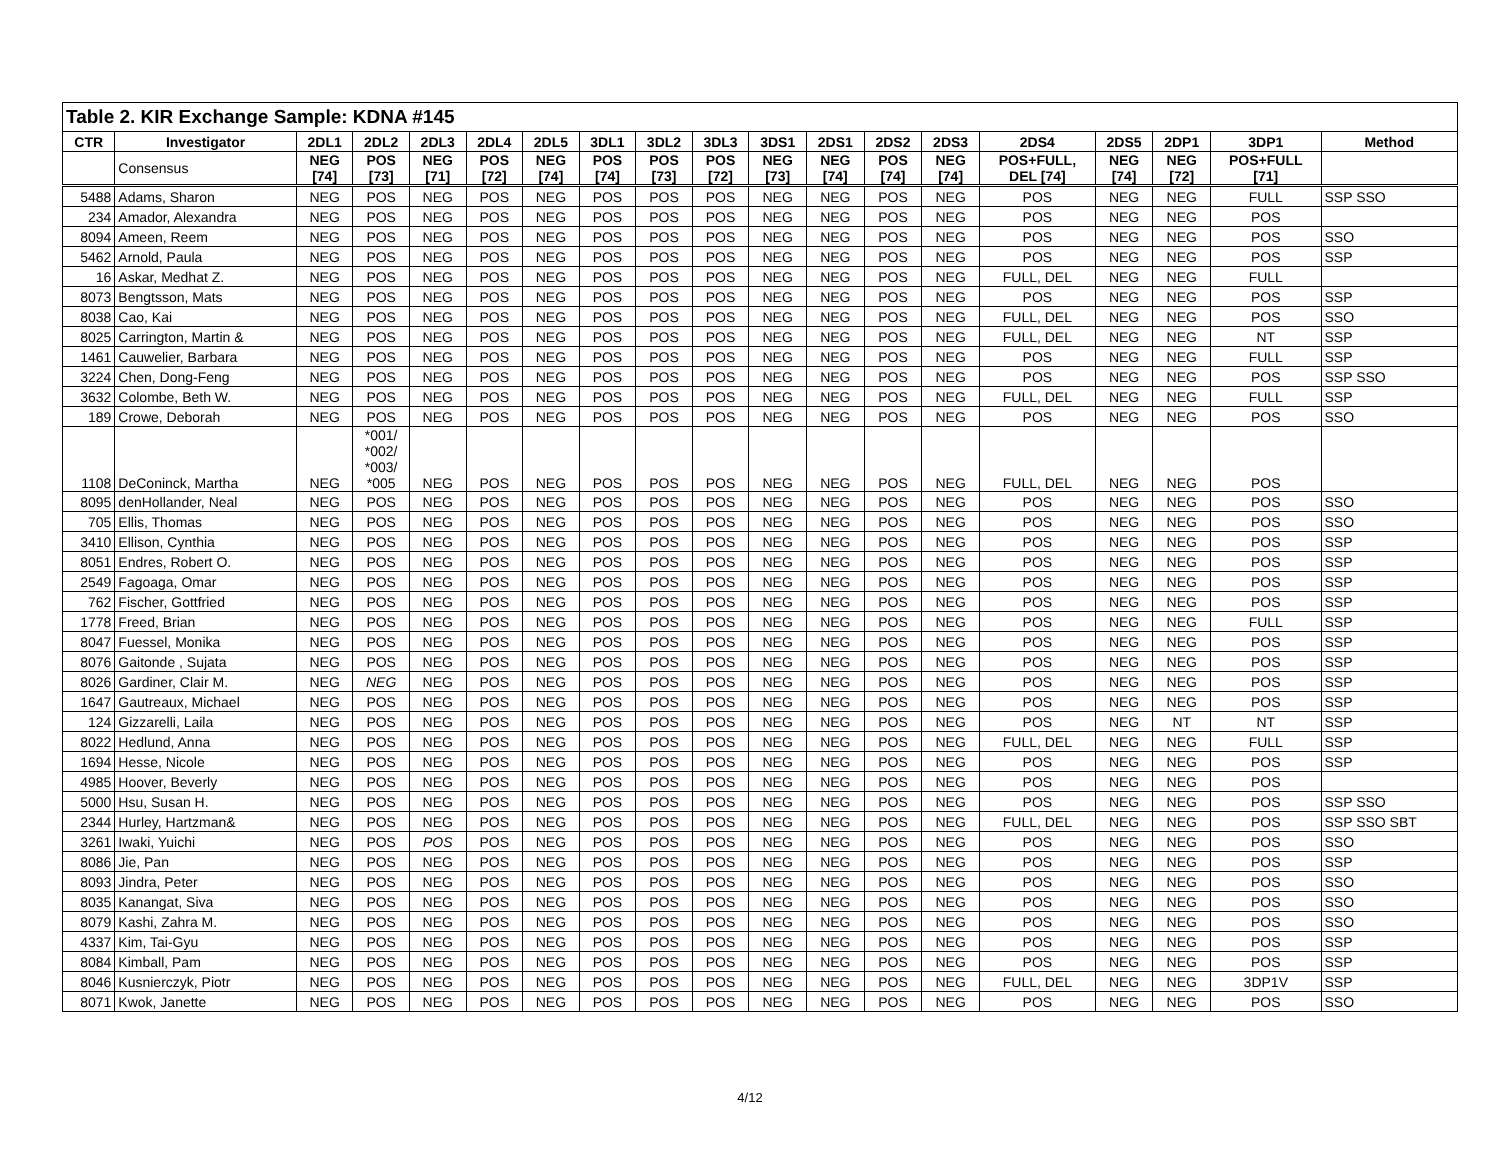| Table 2. KIR Exchange Sample: KDNA #145 | | | | | | | | | | | | | | | | | | |
| CTR | Investigator | 2DL1 | 2DL2 | 2DL3 | 2DL4 | 2DL5 | 3DL1 | 3DL2 | 3DL3 | 3DS1 | 2DS1 | 2DS2 | 2DS3 | 2DS4 | 2DS5 | 2DP1 | 3DP1 | Method |
| | Consensus | NEG [74] | POS [73] | NEG [71] | POS [72] | NEG [74] | POS [74] | POS [73] | POS [72] | NEG [73] | NEG [74] | POS [74] | NEG [74] | POS+FULL, DEL [74] | NEG [74] | NEG [72] | POS+FULL [71] | |
| 5488 | Adams, Sharon | NEG | POS | NEG | POS | NEG | POS | POS | POS | NEG | NEG | POS | NEG | POS | NEG | NEG | FULL | SSP SSO |
| 234 | Amador, Alexandra | NEG | POS | NEG | POS | NEG | POS | POS | POS | NEG | NEG | POS | NEG | POS | NEG | NEG | POS | |
| 8094 | Ameen, Reem | NEG | POS | NEG | POS | NEG | POS | POS | POS | NEG | NEG | POS | NEG | POS | NEG | NEG | POS | SSO |
| 5462 | Arnold, Paula | NEG | POS | NEG | POS | NEG | POS | POS | POS | NEG | NEG | POS | NEG | POS | NEG | NEG | POS | SSP |
| 16 | Askar, Medhat Z. | NEG | POS | NEG | POS | NEG | POS | POS | POS | NEG | NEG | POS | NEG | FULL, DEL | NEG | NEG | FULL | |
| 8073 | Bengtsson, Mats | NEG | POS | NEG | POS | NEG | POS | POS | POS | NEG | NEG | POS | NEG | POS | NEG | NEG | POS | SSP |
| 8038 | Cao, Kai | NEG | POS | NEG | POS | NEG | POS | POS | POS | NEG | NEG | POS | NEG | FULL, DEL | NEG | NEG | POS | SSO |
| 8025 | Carrington, Martin & | NEG | POS | NEG | POS | NEG | POS | POS | POS | NEG | NEG | POS | NEG | FULL, DEL | NEG | NEG | NT | SSP |
| 1461 | Cauwelier, Barbara | NEG | POS | NEG | POS | NEG | POS | POS | POS | NEG | NEG | POS | NEG | POS | NEG | NEG | FULL | SSP |
| 3224 | Chen, Dong-Feng | NEG | POS | NEG | POS | NEG | POS | POS | POS | NEG | NEG | POS | NEG | POS | NEG | NEG | POS | SSP SSO |
| 3632 | Colombe, Beth W. | NEG | POS | NEG | POS | NEG | POS | POS | POS | NEG | NEG | POS | NEG | FULL, DEL | NEG | NEG | FULL | SSP |
| 189 | Crowe, Deborah | NEG | POS | NEG | POS | NEG | POS | POS | POS | NEG | NEG | POS | NEG | POS | NEG | NEG | POS | SSO |
| 1108 | DeConinck, Martha | NEG | *001/ *002/ *003/ *005 | NEG | POS | NEG | POS | POS | POS | NEG | NEG | POS | NEG | FULL, DEL | NEG | NEG | POS | |
| 8095 | denHollander, Neal | NEG | POS | NEG | POS | NEG | POS | POS | POS | NEG | NEG | POS | NEG | POS | NEG | NEG | POS | SSO |
| 705 | Ellis, Thomas | NEG | POS | NEG | POS | NEG | POS | POS | POS | NEG | NEG | POS | NEG | POS | NEG | NEG | POS | SSO |
| 3410 | Ellison, Cynthia | NEG | POS | NEG | POS | NEG | POS | POS | POS | NEG | NEG | POS | NEG | POS | NEG | NEG | POS | SSP |
| 8051 | Endres, Robert O. | NEG | POS | NEG | POS | NEG | POS | POS | POS | NEG | NEG | POS | NEG | POS | NEG | NEG | POS | SSP |
| 2549 | Fagoaga, Omar | NEG | POS | NEG | POS | NEG | POS | POS | POS | NEG | NEG | POS | NEG | POS | NEG | NEG | POS | SSP |
| 762 | Fischer, Gottfried | NEG | POS | NEG | POS | NEG | POS | POS | POS | NEG | NEG | POS | NEG | POS | NEG | NEG | POS | SSP |
| 1778 | Freed, Brian | NEG | POS | NEG | POS | NEG | POS | POS | POS | NEG | NEG | POS | NEG | POS | NEG | NEG | FULL | SSP |
| 8047 | Fuessel, Monika | NEG | POS | NEG | POS | NEG | POS | POS | POS | NEG | NEG | POS | NEG | POS | NEG | NEG | POS | SSP |
| 8076 | Gaitonde , Sujata | NEG | POS | NEG | POS | NEG | POS | POS | POS | NEG | NEG | POS | NEG | POS | NEG | NEG | POS | SSP |
| 8026 | Gardiner, Clair M. | NEG | NEG | NEG | POS | NEG | POS | POS | POS | NEG | NEG | POS | NEG | POS | NEG | NEG | POS | SSP |
| 1647 | Gautreaux, Michael | NEG | POS | NEG | POS | NEG | POS | POS | POS | NEG | NEG | POS | NEG | POS | NEG | NEG | POS | SSP |
| 124 | Gizzarelli, Laila | NEG | POS | NEG | POS | NEG | POS | POS | POS | NEG | NEG | POS | NEG | POS | NEG | NT | NT | SSP |
| 8022 | Hedlund, Anna | NEG | POS | NEG | POS | NEG | POS | POS | POS | NEG | NEG | POS | NEG | FULL, DEL | NEG | NEG | FULL | SSP |
| 1694 | Hesse, Nicole | NEG | POS | NEG | POS | NEG | POS | POS | POS | NEG | NEG | POS | NEG | POS | NEG | NEG | POS | SSP |
| 4985 | Hoover, Beverly | NEG | POS | NEG | POS | NEG | POS | POS | POS | NEG | NEG | POS | NEG | POS | NEG | NEG | POS | |
| 5000 | Hsu, Susan H. | NEG | POS | NEG | POS | NEG | POS | POS | POS | NEG | NEG | POS | NEG | POS | NEG | NEG | POS | SSP SSO |
| 2344 | Hurley, Hartzman& | NEG | POS | NEG | POS | NEG | POS | POS | POS | NEG | NEG | POS | NEG | FULL, DEL | NEG | NEG | POS | SSP SSO SBT |
| 3261 | Iwaki, Yuichi | NEG | POS | POS | POS | NEG | POS | POS | POS | NEG | NEG | POS | NEG | POS | NEG | NEG | POS | SSO |
| 8086 | Jie, Pan | NEG | POS | NEG | POS | NEG | POS | POS | POS | NEG | NEG | POS | NEG | POS | NEG | NEG | POS | SSP |
| 8093 | Jindra, Peter | NEG | POS | NEG | POS | NEG | POS | POS | POS | NEG | NEG | POS | NEG | POS | NEG | NEG | POS | SSO |
| 8035 | Kanangat, Siva | NEG | POS | NEG | POS | NEG | POS | POS | POS | NEG | NEG | POS | NEG | POS | NEG | NEG | POS | SSO |
| 8079 | Kashi, Zahra M. | NEG | POS | NEG | POS | NEG | POS | POS | POS | NEG | NEG | POS | NEG | POS | NEG | NEG | POS | SSO |
| 4337 | Kim, Tai-Gyu | NEG | POS | NEG | POS | NEG | POS | POS | POS | NEG | NEG | POS | NEG | POS | NEG | NEG | POS | SSP |
| 8084 | Kimball, Pam | NEG | POS | NEG | POS | NEG | POS | POS | POS | NEG | NEG | POS | NEG | POS | NEG | NEG | POS | SSP |
| 8046 | Kusnierczyk, Piotr | NEG | POS | NEG | POS | NEG | POS | POS | POS | NEG | NEG | POS | NEG | FULL, DEL | NEG | NEG | 3DP1V | SSP |
| 8071 | Kwok, Janette | NEG | POS | NEG | POS | NEG | POS | POS | POS | NEG | NEG | POS | NEG | POS | NEG | NEG | POS | SSO |
4/12